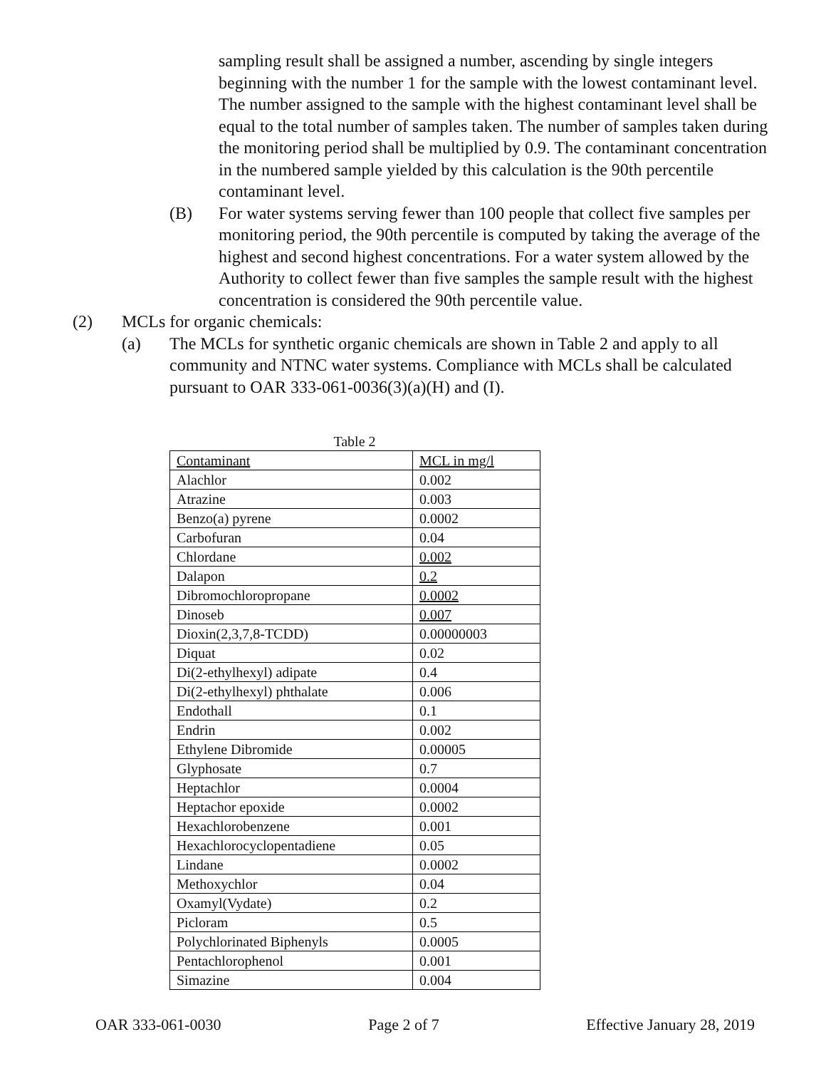sampling result shall be assigned a number, ascending by single integers beginning with the number 1 for the sample with the lowest contaminant level. The number assigned to the sample with the highest contaminant level shall be equal to the total number of samples taken. The number of samples taken during the monitoring period shall be multiplied by 0.9. The contaminant concentration in the numbered sample yielded by this calculation is the 90th percentile contaminant level.
(B) For water systems serving fewer than 100 people that collect five samples per monitoring period, the 90th percentile is computed by taking the average of the highest and second highest concentrations. For a water system allowed by the Authority to collect fewer than five samples the sample result with the highest concentration is considered the 90th percentile value.
(2) MCLs for organic chemicals:
(a) The MCLs for synthetic organic chemicals are shown in Table 2 and apply to all community and NTNC water systems. Compliance with MCLs shall be calculated pursuant to OAR 333-061-0036(3)(a)(H) and (I).
Table 2
| Contaminant | MCL in mg/l |
| Alachlor | 0.002 |
| Atrazine | 0.003 |
| Benzo(a) pyrene | 0.0002 |
| Carbofuran | 0.04 |
| Chlordane | 0.002 |
| Dalapon | 0.2 |
| Dibromochloropropane | 0.0002 |
| Dinoseb | 0.007 |
| Dioxin(2,3,7,8-TCDD) | 0.00000003 |
| Diquat | 0.02 |
| Di(2-ethylhexyl) adipate | 0.4 |
| Di(2-ethylhexyl) phthalate | 0.006 |
| Endothall | 0.1 |
| Endrin | 0.002 |
| Ethylene Dibromide | 0.00005 |
| Glyphosate | 0.7 |
| Heptachlor | 0.0004 |
| Heptachor epoxide | 0.0002 |
| Hexachlorobenzene | 0.001 |
| Hexachlorocyclopentadiene | 0.05 |
| Lindane | 0.0002 |
| Methoxychlor | 0.04 |
| Oxamyl(Vydate) | 0.2 |
| Picloram | 0.5 |
| Polychlorinated Biphenyls | 0.0005 |
| Pentachlorophenol | 0.001 |
| Simazine | 0.004 |
OAR 333-061-0030 Page 2 of 7 Effective January 28, 2019